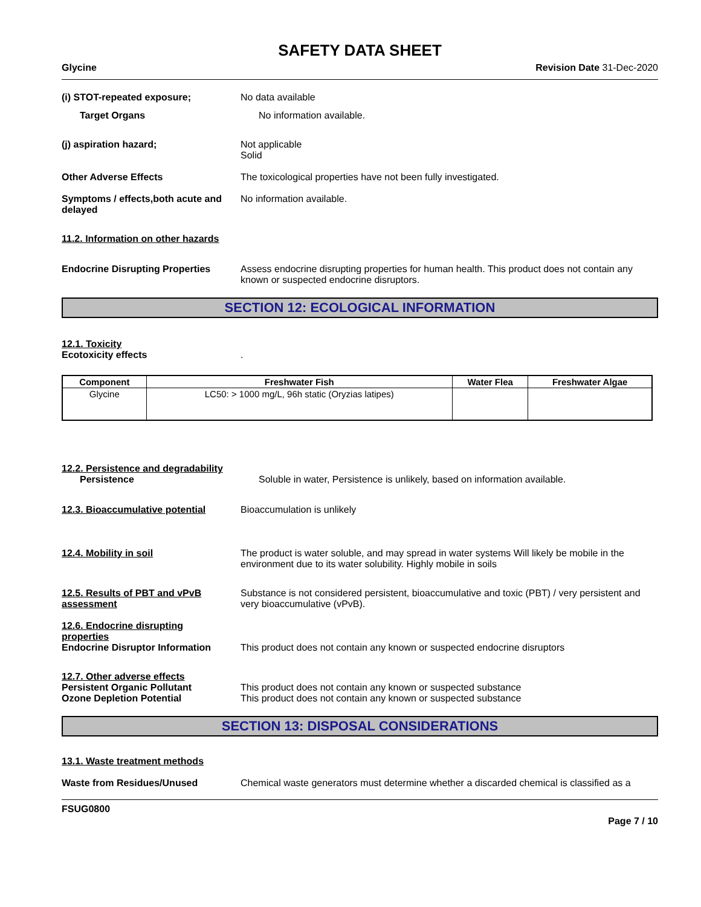SAFETY DATA SHEET
Glycine Revision Date 31-Dec-2020
(i) STOT-repeated exposure; No data available
Target Organs No information available.
(j) aspiration hazard; Not applicable
Solid
Other Adverse Effects The toxicological properties have not been fully investigated.
Symptoms / effects,both acute and delayed
No information available.
11.2. Information on other hazards
Endocrine Disrupting Properties
Assess endocrine disrupting properties for human health. This product does not contain any known or suspected endocrine disruptors.
SECTION 12: ECOLOGICAL INFORMATION
12.1. Toxicity
Ecotoxicity effects .
| Component | Freshwater Fish | Water Flea | Freshwater Algae |
| --- | --- | --- | --- |
| Glycine | LC50: > 1000 mg/L, 96h static (Oryzias latipes) | | |
12.2. Persistence and degradability
Persistence Soluble in water, Persistence is unlikely, based on information available.
12.3. Bioaccumulative potential
Bioaccumulation is unlikely
12.4. Mobility in soil The product is water soluble, and may spread in water systems Will likely be mobile in the environment due to its water solubility. Highly mobile in soils
12.5. Results of PBT and vPvB assessment
Substance is not considered persistent, bioaccumulative and toxic (PBT) / very persistent and very bioaccumulative (vPvB).
12.6. Endocrine disrupting properties
Endocrine Disruptor Information
This product does not contain any known or suspected endocrine disruptors
12.7. Other adverse effects
Persistent Organic Pollutant
Ozone Depletion Potential
This product does not contain any known or suspected substance
This product does not contain any known or suspected substance
SECTION 13: DISPOSAL CONSIDERATIONS
13.1. Waste treatment methods
Waste from Residues/Unused Chemical waste generators must determine whether a discarded chemical is classified as a
FSUG0800
Page 7 / 10